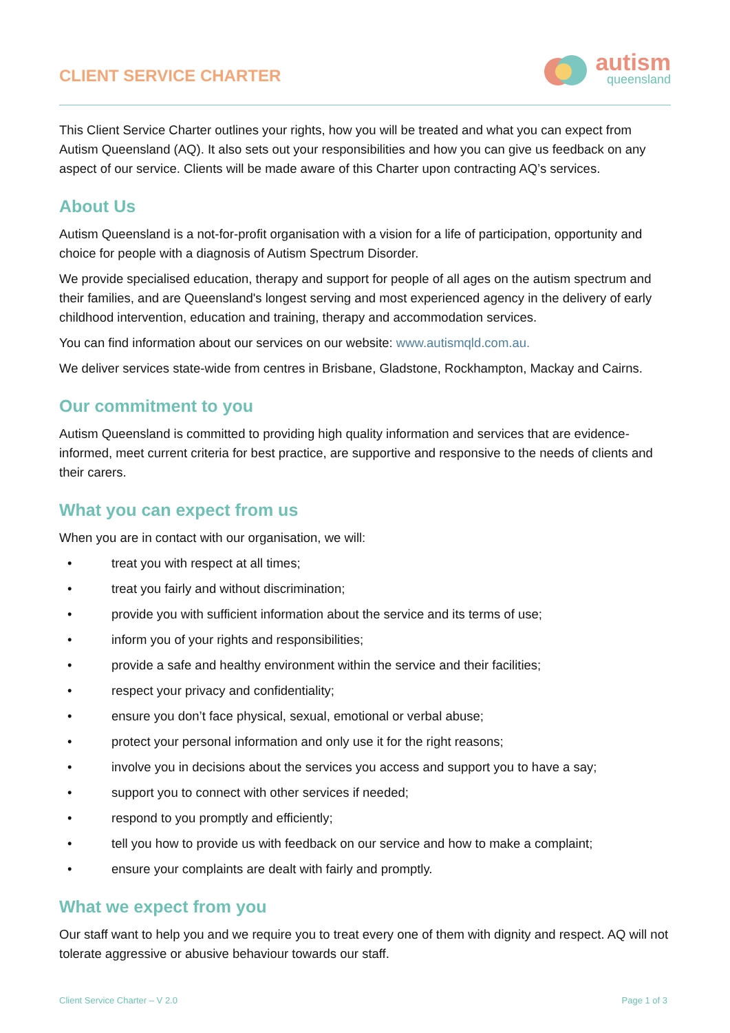CLIENT SERVICE CHARTER
autism
queensland
This Client Service Charter outlines your rights, how you will be treated and what you can expect from Autism Queensland (AQ). It also sets out your responsibilities and how you can give us feedback on any aspect of our service. Clients will be made aware of this Charter upon contracting AQ’s services.
About Us
Autism Queensland is a not-for-profit organisation with a vision for a life of participation, opportunity and choice for people with a diagnosis of Autism Spectrum Disorder.
We provide specialised education, therapy and support for people of all ages on the autism spectrum and their families, and are Queensland's longest serving and most experienced agency in the delivery of early childhood intervention, education and training, therapy and accommodation services.
You can find information about our services on our website: www.autismqld.com.au.
We deliver services state-wide from centres in Brisbane, Gladstone, Rockhampton, Mackay and Cairns.
Our commitment to you
Autism Queensland is committed to providing high quality information and services that are evidence-informed, meet current criteria for best practice, are supportive and responsive to the needs of clients and their carers.
What you can expect from us
When you are in contact with our organisation, we will:
• treat you with respect at all times;
• treat you fairly and without discrimination;
• provide you with sufficient information about the service and its terms of use;
• inform you of your rights and responsibilities;
• provide a safe and healthy environment within the service and their facilities;
• respect your privacy and confidentiality;
• ensure you don’t face physical, sexual, emotional or verbal abuse;
• protect your personal information and only use it for the right reasons;
• involve you in decisions about the services you access and support you to have a say;
• support you to connect with other services if needed;
• respond to you promptly and efficiently;
• tell you how to provide us with feedback on our service and how to make a complaint;
• ensure your complaints are dealt with fairly and promptly.
What we expect from you
Our staff want to help you and we require you to treat every one of them with dignity and respect. AQ will not tolerate aggressive or abusive behaviour towards our staff.
Client Service Charter – V 2.0 Page 1 of 3